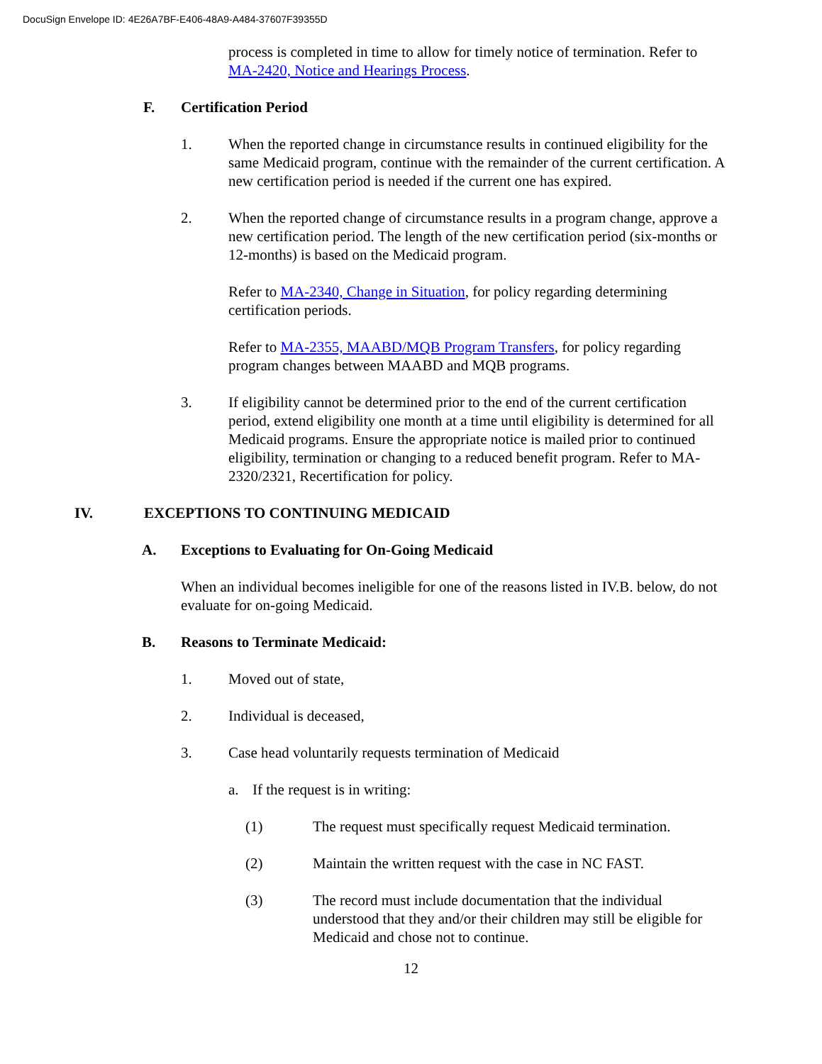DocuSign Envelope ID: 4E26A7BF-E406-48A9-A484-37607F39355D
process is completed in time to allow for timely notice of termination. Refer to MA-2420, Notice and Hearings Process.
F. Certification Period
1. When the reported change in circumstance results in continued eligibility for the same Medicaid program, continue with the remainder of the current certification. A new certification period is needed if the current one has expired.
2. When the reported change of circumstance results in a program change, approve a new certification period. The length of the new certification period (six-months or 12-months) is based on the Medicaid program.
Refer to MA-2340, Change in Situation, for policy regarding determining certification periods.
Refer to MA-2355, MAABD/MQB Program Transfers, for policy regarding program changes between MAABD and MQB programs.
3. If eligibility cannot be determined prior to the end of the current certification period, extend eligibility one month at a time until eligibility is determined for all Medicaid programs. Ensure the appropriate notice is mailed prior to continued eligibility, termination or changing to a reduced benefit program. Refer to MA-2320/2321, Recertification for policy.
IV. EXCEPTIONS TO CONTINUING MEDICAID
A. Exceptions to Evaluating for On-Going Medicaid
When an individual becomes ineligible for one of the reasons listed in IV.B. below, do not evaluate for on-going Medicaid.
B. Reasons to Terminate Medicaid:
1. Moved out of state,
2. Individual is deceased,
3. Case head voluntarily requests termination of Medicaid
a. If the request is in writing:
(1) The request must specifically request Medicaid termination.
(2) Maintain the written request with the case in NC FAST.
(3) The record must include documentation that the individual understood that they and/or their children may still be eligible for Medicaid and chose not to continue.
12